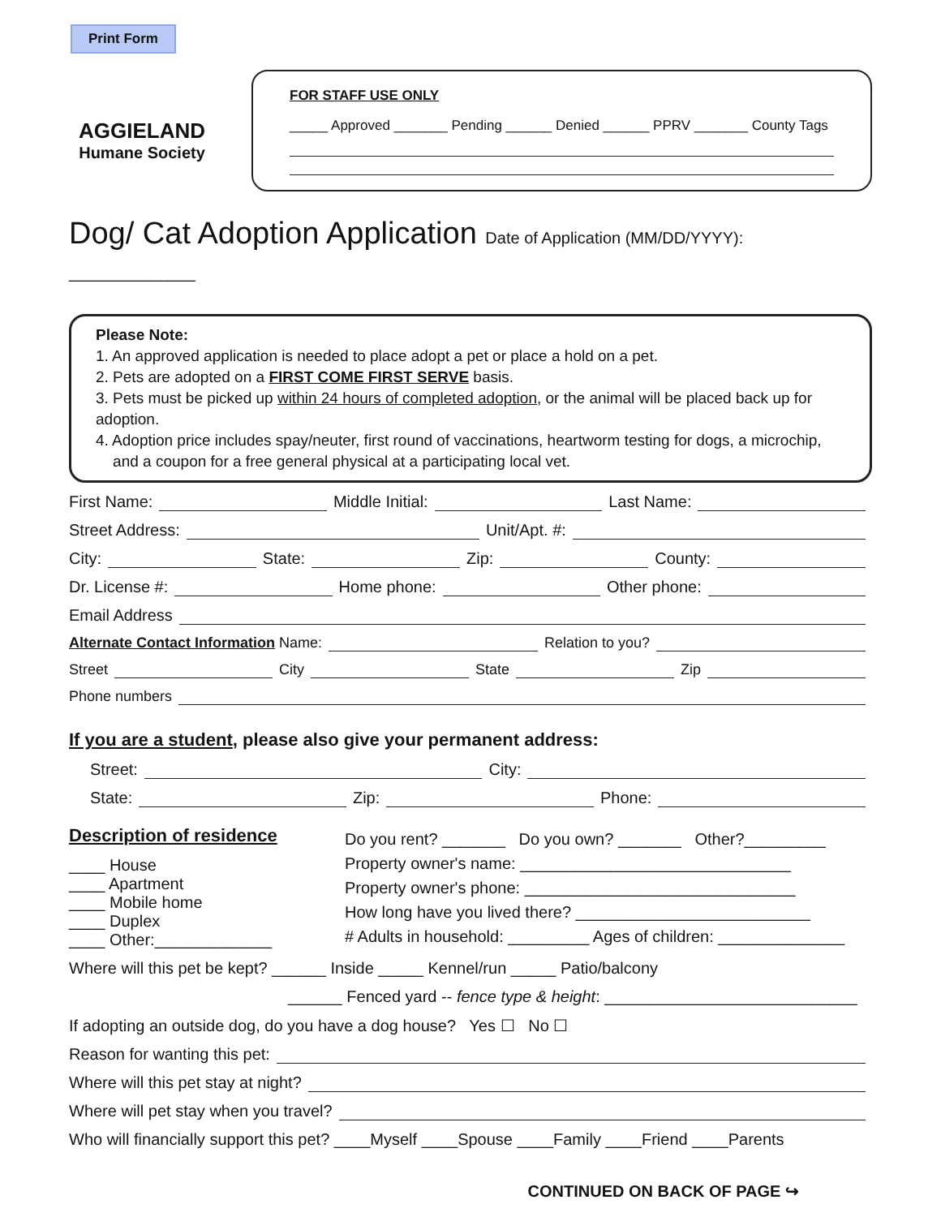Print Form
AGGIELAND
Humane Society
FOR STAFF USE ONLY
_____ Approved _______ Pending ______ Denied ______ PPRV _______ County Tags
Dog/ Cat Adoption Application Date of Application (MM/DD/YYYY): ______________
Please Note:
1. An approved application is needed to place adopt a pet or place a hold on a pet.
2. Pets are adopted on a FIRST COME FIRST SERVE basis.
3. Pets must be picked up within 24 hours of completed adoption, or the animal will be placed back up for adoption.
4. Adoption price includes spay/neuter, first round of vaccinations, heartworm testing for dogs, a microchip,
and a coupon for a free general physical at a participating local vet.
First Name: Middle Initial: Last Name:
Street Address: Unit/Apt. #:
City: State: Zip: County:
Dr. License #: Home phone: Other phone:
Email Address
Alternate Contact Information Name: Relation to you?
Street City State Zip
Phone numbers
If you are a student, please also give your permanent address:
Street: City:
State: Zip: Phone:
Description of residence
____ House
____ Apartment
____ Mobile home
____ Duplex
____ Other:_____________
Do you rent? _______ Do you own? _______ Other?_________
Property owner's name: ______________________________
Property owner's phone: ______________________________
How long have you lived there? __________________________
# Adults in household: _________ Ages of children: ______________
Where will this pet be kept? ______ Inside _____ Kennel/run _____ Patio/balcony
______ Fenced yard -- fence type & height: ____________________________
If adopting an outside dog, do you have a dog house? Yes ☐ No ☐
Reason for wanting this pet:
Where will this pet stay at night?
Where will pet stay when you travel?
Who will financially support this pet? ____Myself ____Spouse ____Family ____Friend ____Parents
CONTINUED ON BACK OF PAGE ↪